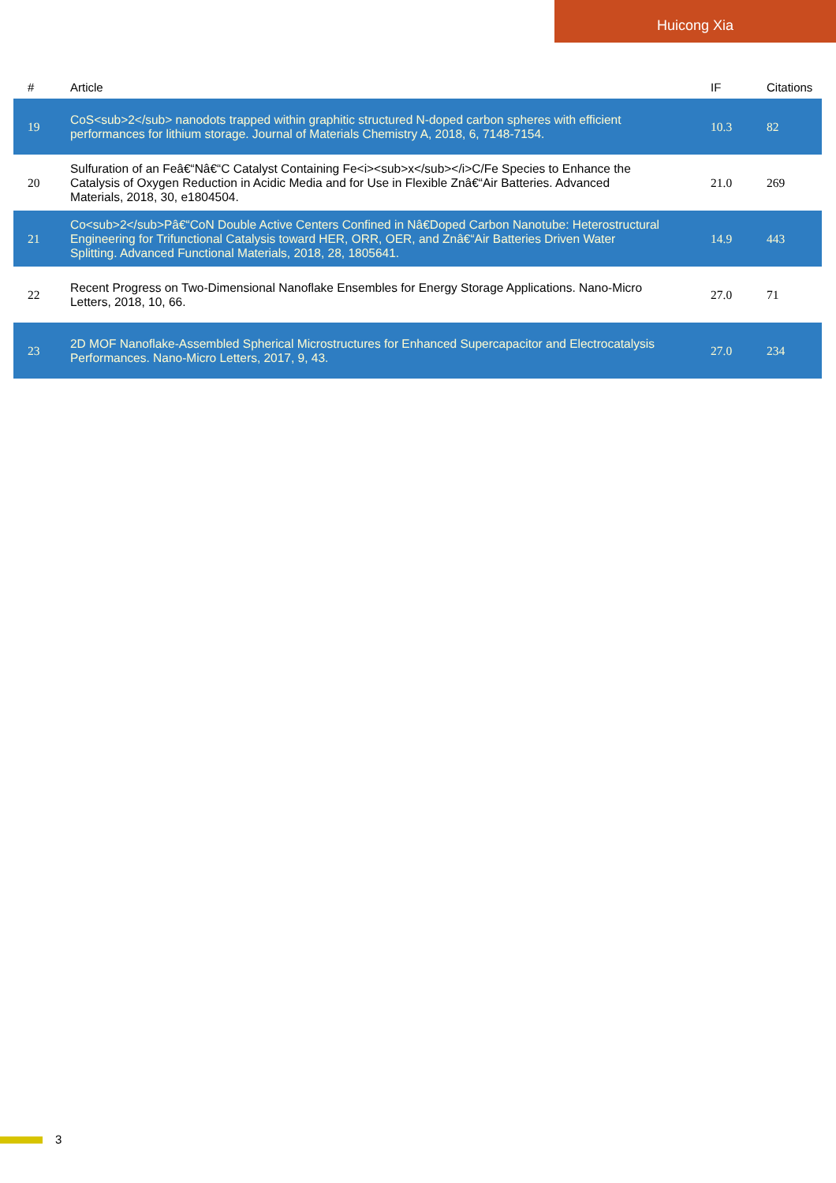Huicong Xia
| # | Article | IF | Citations |
| --- | --- | --- | --- |
| 19 | CoS<sub>2</sub> nanodots trapped within graphitic structured N-doped carbon spheres with efficient performances for lithium storage. Journal of Materials Chemistry A, 2018, 6, 7148-7154. | 10.3 | 82 |
| 20 | Sulfuration of an Feâ€“Nâ€“C Catalyst Containing Fe<i><sub>x</sub></i>C/Fe Species to Enhance the Catalysis of Oxygen Reduction in Acidic Media and for Use in Flexible Znâ€“Air Batteries. Advanced Materials, 2018, 30, e1804504. | 21.0 | 269 |
| 21 | Co<sub>2</sub>Pâ€“CoN Double Active Centers Confined in Nâ€Doped Carbon Nanotube: Heterostructural Engineering for Trifunctional Catalysis toward HER, ORR, OER, and Znâ€“Air Batteries Driven Water Splitting. Advanced Functional Materials, 2018, 28, 1805641. | 14.9 | 443 |
| 22 | Recent Progress on Two-Dimensional Nanoflake Ensembles for Energy Storage Applications. Nano-Micro Letters, 2018, 10, 66. | 27.0 | 71 |
| 23 | 2D MOF Nanoflake-Assembled Spherical Microstructures for Enhanced Supercapacitor and Electrocatalysis Performances. Nano-Micro Letters, 2017, 9, 43. | 27.0 | 234 |
3